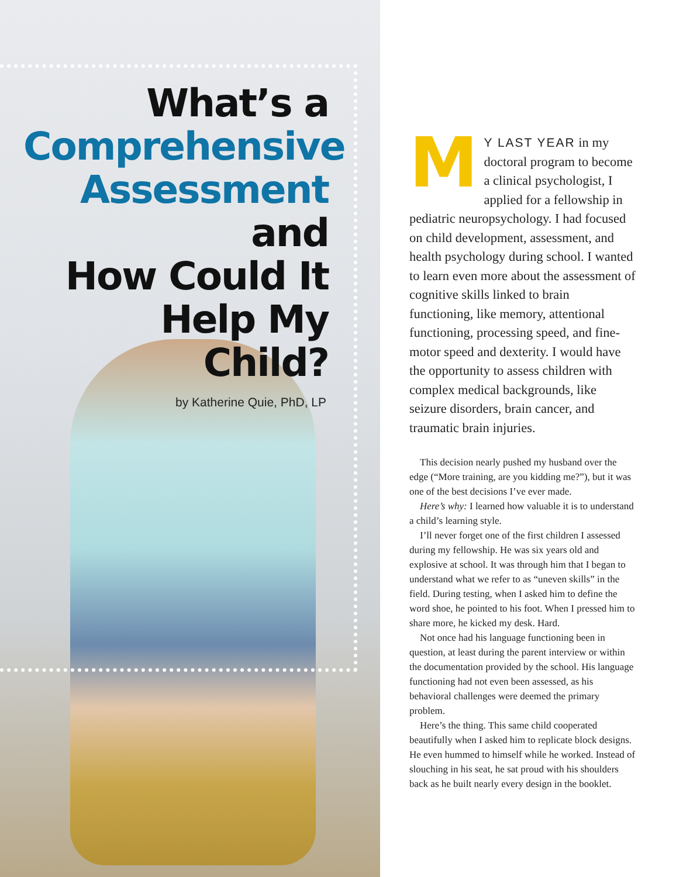What’s a
Comprehensive
Assessment and
How Could It
Help My Child?
by Katherine Quie, PhD, LP
MY LAST YEAR in my doctoral program to become a clinical psychologist, I applied for a fellowship in pediatric neuropsychology. I had focused on child development, assessment, and health psychology during school. I wanted to learn even more about the assessment of cognitive skills linked to brain functioning, like memory, attentional functioning, processing speed, and fine-motor speed and dexterity. I would have the opportunity to assess children with complex medical backgrounds, like seizure disorders, brain cancer, and traumatic brain injuries.
This decision nearly pushed my husband over the edge (“More training, are you kidding me?”), but it was one of the best decisions I’ve ever made.
Here’s why: I learned how valuable it is to understand a child’s learning style.
I’ll never forget one of the first children I assessed during my fellowship. He was six years old and explosive at school. It was through him that I began to understand what we refer to as “uneven skills” in the field. During testing, when I asked him to define the word shoe, he pointed to his foot. When I pressed him to share more, he kicked my desk. Hard.
Not once had his language functioning been in question, at least during the parent interview or within the documentation provided by the school. His language functioning had not even been assessed, as his behavioral challenges were deemed the primary problem.
Here’s the thing. This same child cooperated beautifully when I asked him to replicate block designs. He even hummed to himself while he worked. Instead of slouching in his seat, he sat proud with his shoulders back as he built nearly every design in the booklet.